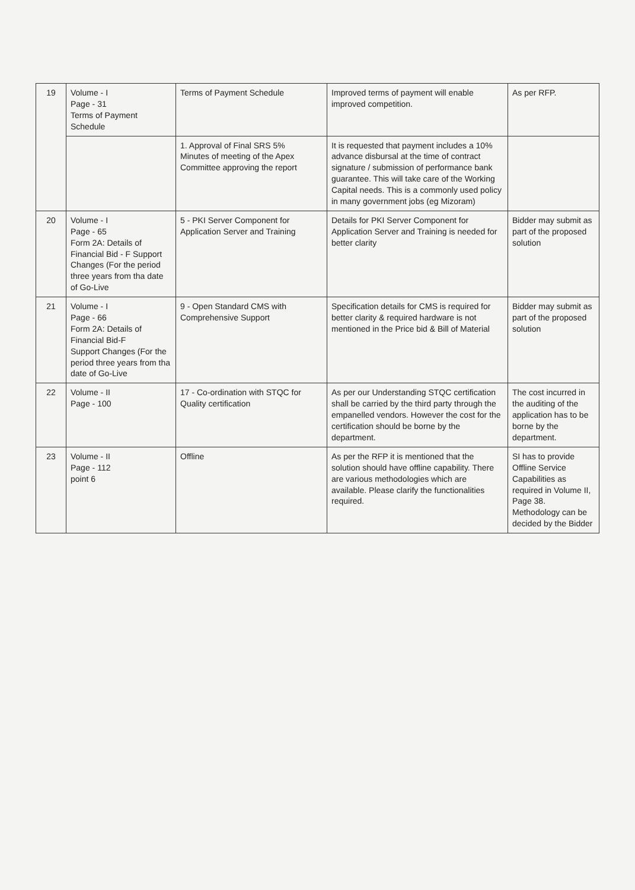| 19 | Volume - I Page - 31 Terms of Payment Schedule | Terms of Payment Schedule | Improved terms of payment will enable improved competition. | As per RFP. |
| | | 1. Approval of Final SRS 5% Minutes of meeting of the Apex Committee approving the report | It is requested that payment includes a 10% advance disbursal at the time of contract signature / submission of performance bank guarantee. This will take care of the Working Capital needs. This is a commonly used policy in many government jobs (eg Mizoram) | |
| 20 | Volume - I Page - 65 Form 2A: Details of Financial Bid - F Support Changes (For the period three years from tha date of Go-Live | 5 - PKI Server Component for Application Server and Training | Details for PKI Server Component for Application Server and Training is needed for better clarity | Bidder may submit as part of the proposed solution |
| 21 | Volume - I Page - 66 Form 2A: Details of Financial Bid-F Support Changes (For the period three years from tha date of Go-Live | 9 - Open Standard CMS with Comprehensive Support | Specification details for CMS is required for better clarity & required hardware is not mentioned in the Price bid & Bill of Material | Bidder may submit as part of the proposed solution |
| 22 | Volume - II Page - 100 | 17 - Co-ordination with STQC for Quality certification | As per our Understanding STQC certification shall be carried by the third party through the empanelled vendors. However the cost for the certification should be borne by the department. | The cost incurred in the auditing of the application has to be borne by the department. |
| 23 | Volume - II Page - 112 point 6 | Offline | As per the RFP it is mentioned that the solution should have offline capability. There are various methodologies which are available. Please clarify the functionalities required. | SI has to provide Offline Service Capabilities as required in Volume II, Page 38. Methodology can be decided by the Bidder |